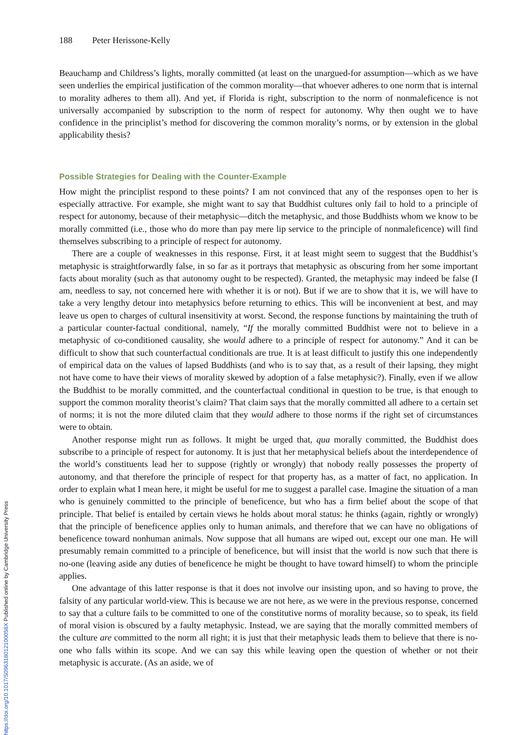188 Peter Herissone-Kelly
Beauchamp and Childress’s lights, morally committed (at least on the unargued-for assumption—which as we have seen underlies the empirical justification of the common morality—that whoever adheres to one norm that is internal to morality adheres to them all). And yet, if Florida is right, subscription to the norm of nonmaleficence is not universally accompanied by subscription to the norm of respect for autonomy. Why then ought we to have confidence in the principlist’s method for discovering the common morality’s norms, or by extension in the global applicability thesis?
Possible Strategies for Dealing with the Counter-Example
How might the principlist respond to these points? I am not convinced that any of the responses open to her is especially attractive. For example, she might want to say that Buddhist cultures only fail to hold to a principle of respect for autonomy, because of their metaphysic—ditch the metaphysic, and those Buddhists whom we know to be morally committed (i.e., those who do more than pay mere lip service to the principle of nonmaleficence) will find themselves subscribing to a principle of respect for autonomy.
There are a couple of weaknesses in this response. First, it at least might seem to suggest that the Buddhist’s metaphysic is straightforwardly false, in so far as it portrays that metaphysic as obscuring from her some important facts about morality (such as that autonomy ought to be respected). Granted, the metaphysic may indeed be false (I am, needless to say, not concerned here with whether it is or not). But if we are to show that it is, we will have to take a very lengthy detour into metaphysics before returning to ethics. This will be inconvenient at best, and may leave us open to charges of cultural insensitivity at worst. Second, the response functions by maintaining the truth of a particular counter-factual conditional, namely, “If the morally committed Buddhist were not to believe in a metaphysic of co-conditioned causality, she would adhere to a principle of respect for autonomy.” And it can be difficult to show that such counterfactual conditionals are true. It is at least difficult to justify this one independently of empirical data on the values of lapsed Buddhists (and who is to say that, as a result of their lapsing, they might not have come to have their views of morality skewed by adoption of a false metaphysic?). Finally, even if we allow the Buddhist to be morally committed, and the counterfactual conditional in question to be true, is that enough to support the common morality theorist’s claim? That claim says that the morally committed all adhere to a certain set of norms; it is not the more diluted claim that they would adhere to those norms if the right set of circumstances were to obtain.
Another response might run as follows. It might be urged that, qua morally committed, the Buddhist does subscribe to a principle of respect for autonomy. It is just that her metaphysical beliefs about the interdependence of the world’s constituents lead her to suppose (rightly or wrongly) that nobody really possesses the property of autonomy, and that therefore the principle of respect for that property has, as a matter of fact, no application. In order to explain what I mean here, it might be useful for me to suggest a parallel case. Imagine the situation of a man who is genuinely committed to the principle of beneficence, but who has a firm belief about the scope of that principle. That belief is entailed by certain views he holds about moral status: he thinks (again, rightly or wrongly) that the principle of beneficence applies only to human animals, and therefore that we can have no obligations of beneficence toward nonhuman animals. Now suppose that all humans are wiped out, except our one man. He will presumably remain committed to a principle of beneficence, but will insist that the world is now such that there is no-one (leaving aside any duties of beneficence he might be thought to have toward himself) to whom the principle applies.
One advantage of this latter response is that it does not involve our insisting upon, and so having to prove, the falsity of any particular world-view. This is because we are not here, as we were in the previous response, concerned to say that a culture fails to be committed to one of the constitutive norms of morality because, so to speak, its field of moral vision is obscured by a faulty metaphysic. Instead, we are saying that the morally committed members of the culture are committed to the norm all right; it is just that their metaphysic leads them to believe that there is no-one who falls within its scope. And we can say this while leaving open the question of whether or not their metaphysic is accurate. (As an aside, we of
https://doi.org/10.1017/S096318012100058X Published online by Cambridge University Press